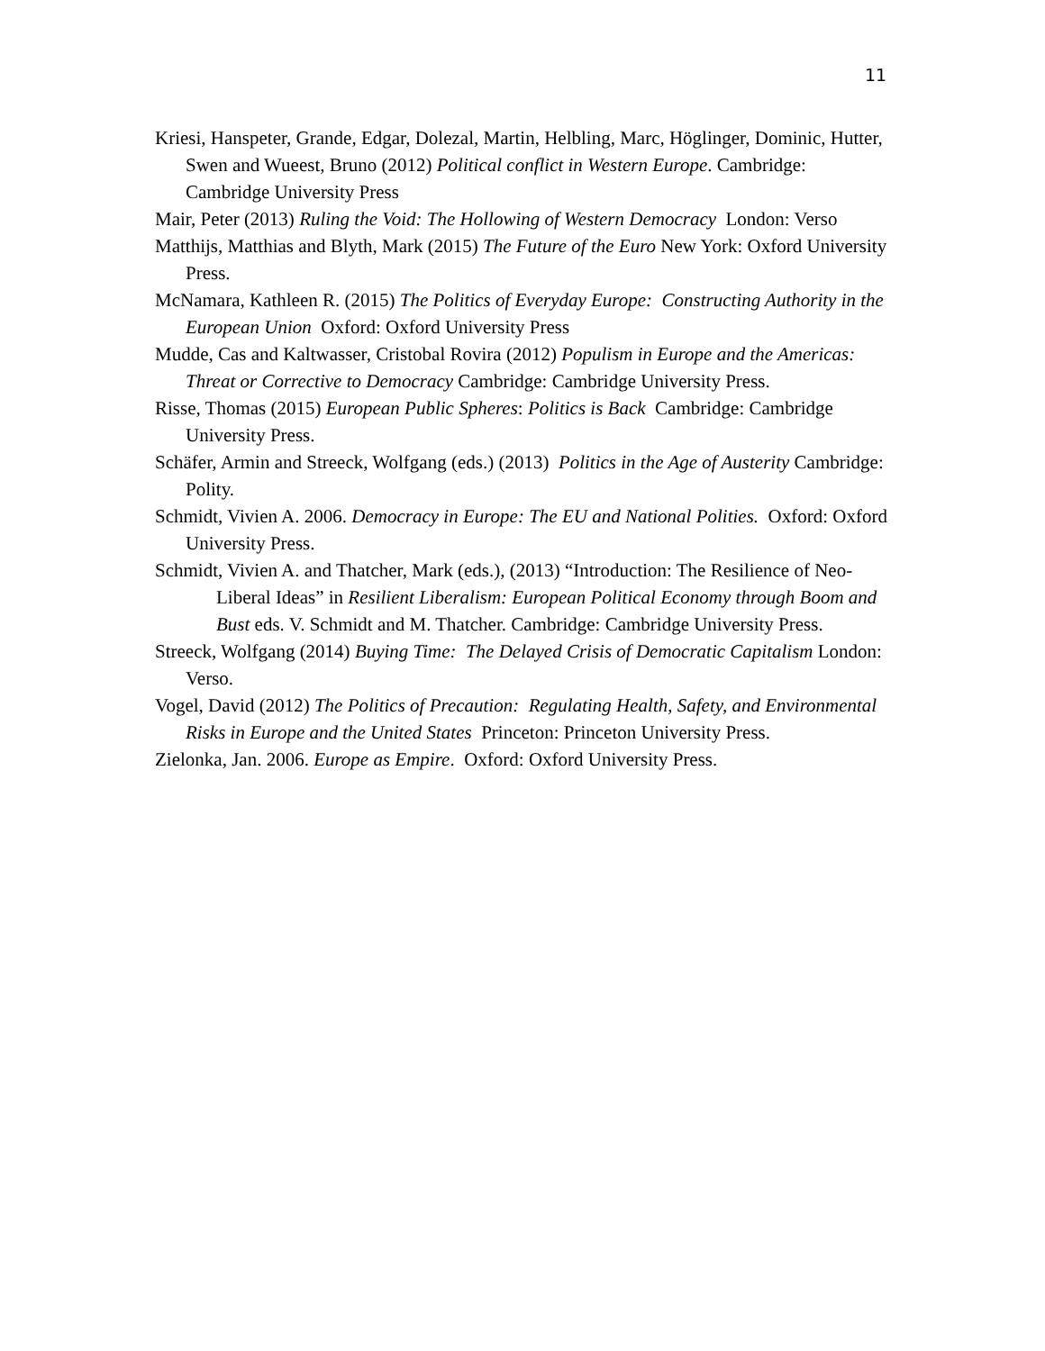11
Kriesi, Hanspeter, Grande, Edgar, Dolezal, Martin, Helbling, Marc, Höglinger, Dominic, Hutter, Swen and Wueest, Bruno (2012) Political conflict in Western Europe. Cambridge: Cambridge University Press
Mair, Peter (2013) Ruling the Void: The Hollowing of Western Democracy London: Verso
Matthijs, Matthias and Blyth, Mark (2015) The Future of the Euro New York: Oxford University Press.
McNamara, Kathleen R. (2015) The Politics of Everyday Europe: Constructing Authority in the European Union Oxford: Oxford University Press
Mudde, Cas and Kaltwasser, Cristobal Rovira (2012) Populism in Europe and the Americas: Threat or Corrective to Democracy Cambridge: Cambridge University Press.
Risse, Thomas (2015) European Public Spheres: Politics is Back Cambridge: Cambridge University Press.
Schäfer, Armin and Streeck, Wolfgang (eds.) (2013) Politics in the Age of Austerity Cambridge: Polity.
Schmidt, Vivien A. 2006. Democracy in Europe: The EU and National Polities. Oxford: Oxford University Press.
Schmidt, Vivien A. and Thatcher, Mark (eds.), (2013) “Introduction: The Resilience of Neo-Liberal Ideas” in Resilient Liberalism: European Political Economy through Boom and Bust eds. V. Schmidt and M. Thatcher. Cambridge: Cambridge University Press.
Streeck, Wolfgang (2014) Buying Time: The Delayed Crisis of Democratic Capitalism London: Verso.
Vogel, David (2012) The Politics of Precaution: Regulating Health, Safety, and Environmental Risks in Europe and the United States Princeton: Princeton University Press.
Zielonka, Jan. 2006. Europe as Empire. Oxford: Oxford University Press.